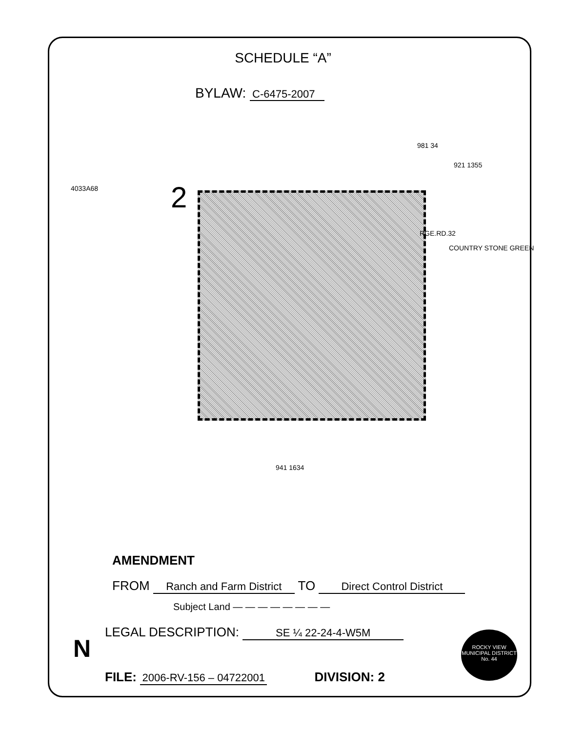SCHEDULE “A”
BYLAW: C-6475-2007
4033A68 2
981 34
921 1355
RGE.RD.32
COUNTRY STONE GREEN
941 1634
AMENDMENT
FROM Ranch and Farm District TO Direct Control District
Subject Land — — — — — — — —
LEGAL DESCRIPTION: SE ¼ 22-24-4-W5M
FILE: 2006-RV-156 – 04722001 DIVISION: 2
N
ROCKY VIEW
MUNICIPAL DISTRICT
No. 44